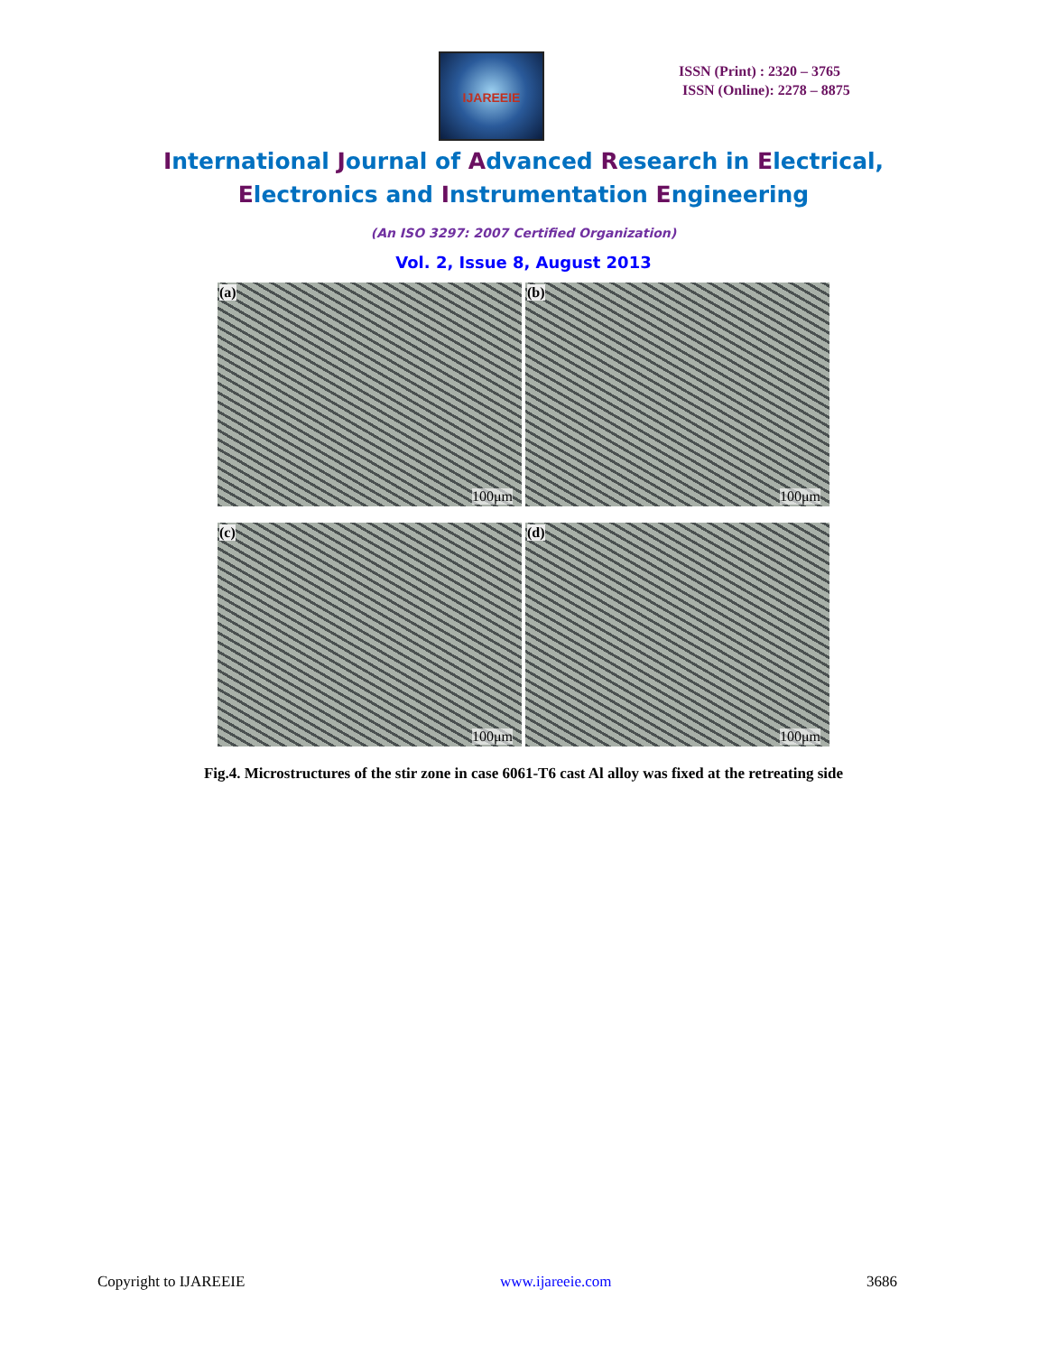IJAREEIE
ISSN (Print) : 2320 – 3765
ISSN (Online): 2278 – 8875
International Journal of Advanced Research in Electrical,
Electronics and Instrumentation Engineering
(An ISO 3297: 2007 Certified Organization)
Vol. 2, Issue 8, August 2013
(a)
100μm
(b)
100μm
(c)
100μm
(d)
100μm
Fig.4. Microstructures of the stir zone in case 6061-T6 cast Al alloy was fixed at the retreating side
Copyright to IJAREEIE www.ijareeie.com 3686